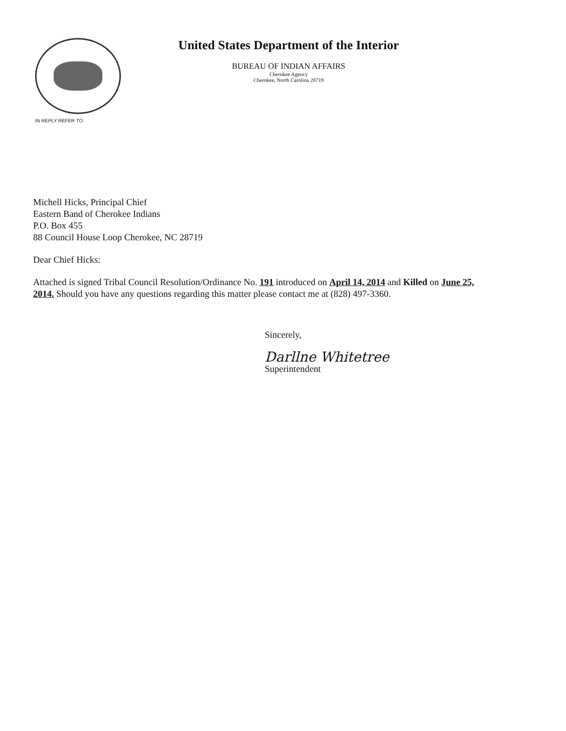IN REPLY REFER TO.
United States Department of the Interior
BUREAU OF INDIAN AFFAIRS
Cherokee Agency
Cherokee, North Carolina 28719
Michell Hicks, Principal Chief
Eastern Band of Cherokee Indians
P.O. Box 455
88 Council House Loop Cherokee, NC 28719
Dear Chief Hicks:
Attached is signed Tribal Council Resolution/Ordinance No. 191 introduced on April 14, 2014 and Killed on June 25, 2014. Should you have any questions regarding this matter please contact me at (828) 497-3360.
Sincerely,
Darllne Whitetree
Superintendent